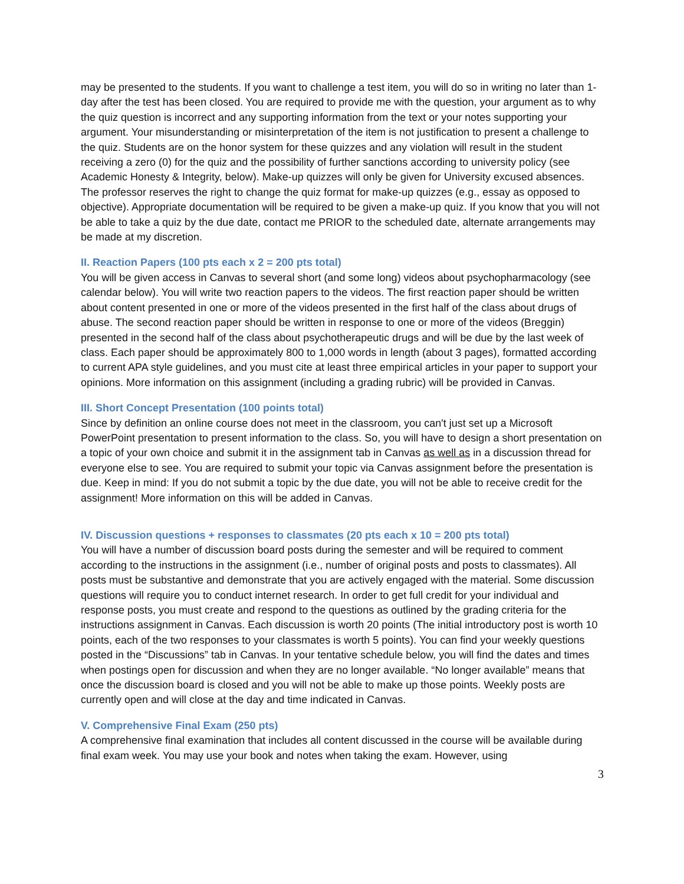may be presented to the students. If you want to challenge a test item, you will do so in writing no later than 1-day after the test has been closed. You are required to provide me with the question, your argument as to why the quiz question is incorrect and any supporting information from the text or your notes supporting your argument. Your misunderstanding or misinterpretation of the item is not justification to present a challenge to the quiz. Students are on the honor system for these quizzes and any violation will result in the student receiving a zero (0) for the quiz and the possibility of further sanctions according to university policy (see Academic Honesty & Integrity, below). Make-up quizzes will only be given for University excused absences. The professor reserves the right to change the quiz format for make-up quizzes (e.g., essay as opposed to objective). Appropriate documentation will be required to be given a make-up quiz. If you know that you will not be able to take a quiz by the due date, contact me PRIOR to the scheduled date, alternate arrangements may be made at my discretion.
II. Reaction Papers (100 pts each x 2 = 200 pts total)
You will be given access in Canvas to several short (and some long) videos about psychopharmacology (see calendar below). You will write two reaction papers to the videos. The first reaction paper should be written about content presented in one or more of the videos presented in the first half of the class about drugs of abuse. The second reaction paper should be written in response to one or more of the videos (Breggin) presented in the second half of the class about psychotherapeutic drugs and will be due by the last week of class. Each paper should be approximately 800 to 1,000 words in length (about 3 pages), formatted according to current APA style guidelines, and you must cite at least three empirical articles in your paper to support your opinions. More information on this assignment (including a grading rubric) will be provided in Canvas.
III. Short Concept Presentation (100 points total)
Since by definition an online course does not meet in the classroom, you can't just set up a Microsoft PowerPoint presentation to present information to the class. So, you will have to design a short presentation on a topic of your own choice and submit it in the assignment tab in Canvas as well as in a discussion thread for everyone else to see. You are required to submit your topic via Canvas assignment before the presentation is due. Keep in mind: If you do not submit a topic by the due date, you will not be able to receive credit for the assignment! More information on this will be added in Canvas.
IV. Discussion questions + responses to classmates (20 pts each x 10 = 200 pts total)
You will have a number of discussion board posts during the semester and will be required to comment according to the instructions in the assignment (i.e., number of original posts and posts to classmates). All posts must be substantive and demonstrate that you are actively engaged with the material. Some discussion questions will require you to conduct internet research. In order to get full credit for your individual and response posts, you must create and respond to the questions as outlined by the grading criteria for the instructions assignment in Canvas. Each discussion is worth 20 points (The initial introductory post is worth 10 points, each of the two responses to your classmates is worth 5 points). You can find your weekly questions posted in the “Discussions” tab in Canvas. In your tentative schedule below, you will find the dates and times when postings open for discussion and when they are no longer available. “No longer available” means that once the discussion board is closed and you will not be able to make up those points. Weekly posts are currently open and will close at the day and time indicated in Canvas.
V. Comprehensive Final Exam (250 pts)
A comprehensive final examination that includes all content discussed in the course will be available during final exam week. You may use your book and notes when taking the exam. However, using
3